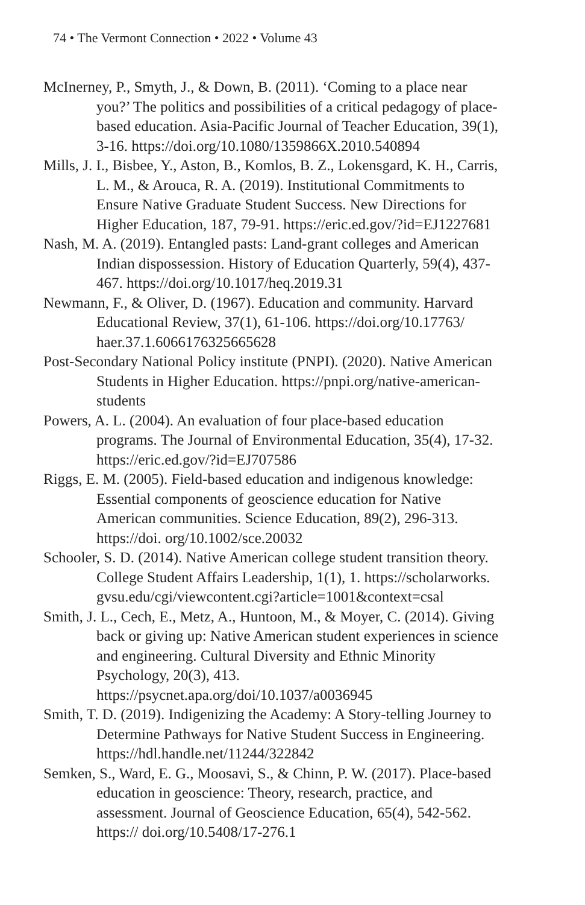74 • The Vermont Connection • 2022 • Volume 43
McInerney, P., Smyth, J., & Down, B. (2011). ‘Coming to a place near you?’ The politics and possibilities of a critical pedagogy of place-based education. Asia-Pacific Journal of Teacher Education, 39(1), 3-16. https://doi.org/10.1080/1359866X.2010.540894
Mills, J. I., Bisbee, Y., Aston, B., Komlos, B. Z., Lokensgard, K. H., Carris, L. M., & Arouca, R. A. (2019). Institutional Commitments to Ensure Native Graduate Student Success. New Directions for Higher Education, 187, 79-91. https://eric.ed.gov/?id=EJ1227681
Nash, M. A. (2019). Entangled pasts: Land-grant colleges and American Indian dispossession. History of Education Quarterly, 59(4), 437-467. https://doi.org/10.1017/heq.2019.31
Newmann, F., & Oliver, D. (1967). Education and community. Harvard Educational Review, 37(1), 61-106. https://doi.org/10.17763/ haer.37.1.6066176325665628
Post-Secondary National Policy institute (PNPI). (2020). Native American Students in Higher Education. https://pnpi.org/native-american-students
Powers, A. L. (2004). An evaluation of four place-based education programs. The Journal of Environmental Education, 35(4), 17-32. https://eric.ed.gov/?id=EJ707586
Riggs, E. M. (2005). Field-based education and indigenous knowledge: Essential components of geoscience education for Native American communities. Science Education, 89(2), 296-313. https://doi. org/10.1002/sce.20032
Schooler, S. D. (2014). Native American college student transition theory. College Student Affairs Leadership, 1(1), 1. https://scholarworks. gvsu.edu/cgi/viewcontent.cgi?article=1001&context=csal
Smith, J. L., Cech, E., Metz, A., Huntoon, M., & Moyer, C. (2014). Giving back or giving up: Native American student experiences in science and engineering. Cultural Diversity and Ethnic Minority Psychology, 20(3), 413. https://psycnet.apa.org/doi/10.1037/a0036945
Smith, T. D. (2019). Indigenizing the Academy: A Story-telling Journey to Determine Pathways for Native Student Success in Engineering. https://hdl.handle.net/11244/322842
Semken, S., Ward, E. G., Moosavi, S., & Chinn, P. W. (2017). Place-based education in geoscience: Theory, research, practice, and assessment. Journal of Geoscience Education, 65(4), 542-562. https:// doi.org/10.5408/17-276.1